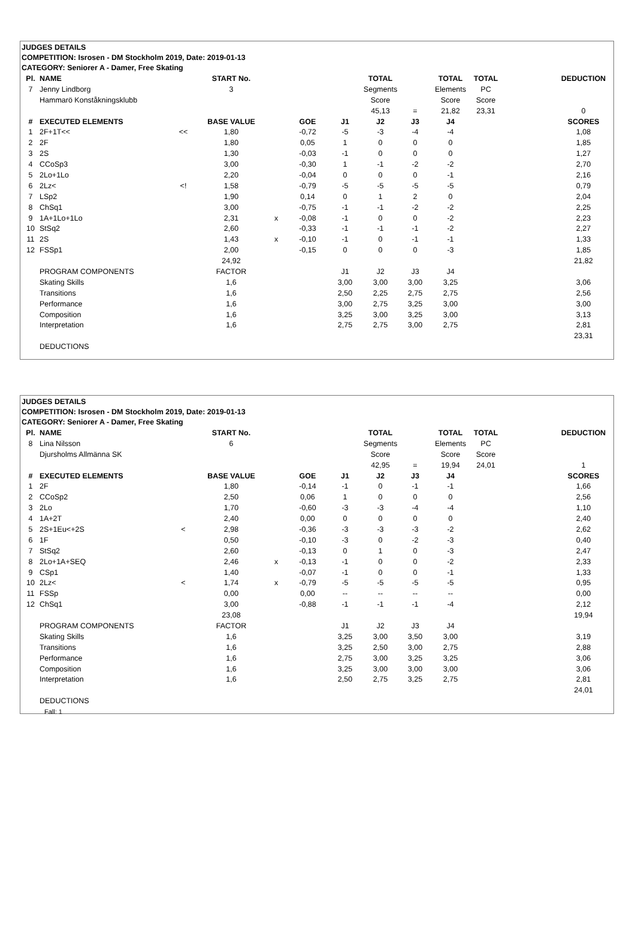JUDGES DETAILS
COMPETITION: Isrosen - DM Stockholm 2019, Date: 2019-01-13
CATEGORY: Seniorer A - Damer, Free Skating
| Pl. | NAME | | START No. | | | | TOTAL | | TOTAL | TOTAL | | | DEDUCTION |
| 7 | Jenny Lindborg | | 3 | | | | Segments | | Elements | PC | | | |
| | Hammarö Konståkningsklubb | | | | | | Score | | Score | Score | | | |
| | | | | | | | 45,13 | = | 21,82 | 23,31 | | | 0 |
| # | EXECUTED ELEMENTS | | BASE VALUE | | GOE | J1 | J2 | J3 | J4 | | | | SCORES |
| 1 | 2F+1T<< | << | 1,80 | | -0,72 | -5 | -3 | -4 | -4 | | | | 1,08 |
| 2 | 2F | | 1,80 | | 0,05 | 1 | 0 | 0 | 0 | | | | 1,85 |
| 3 | 2S | | 1,30 | | -0,03 | -1 | 0 | 0 | 0 | | | | 1,27 |
| 4 | CCoSp3 | | 3,00 | | -0,30 | 1 | -1 | -2 | -2 | | | | 2,70 |
| 5 | 2Lo+1Lo | | 2,20 | | -0,04 | 0 | 0 | 0 | -1 | | | | 2,16 |
| 6 | 2Lz< | <! | 1,58 | | -0,79 | -5 | -5 | -5 | -5 | | | | 0,79 |
| 7 | LSp2 | | 1,90 | | 0,14 | 0 | 1 | 2 | 0 | | | | 2,04 |
| 8 | ChSq1 | | 3,00 | | -0,75 | -1 | -1 | -2 | -2 | | | | 2,25 |
| 9 | 1A+1Lo+1Lo | | 2,31 | x | -0,08 | -1 | 0 | 0 | -2 | | | | 2,23 |
| 10 | StSq2 | | 2,60 | | -0,33 | -1 | -1 | -1 | -2 | | | | 2,27 |
| 11 | 2S | | 1,43 | x | -0,10 | -1 | 0 | -1 | -1 | | | | 1,33 |
| 12 | FSSp1 | | 2,00 | | -0,15 | 0 | 0 | 0 | -3 | | | | 1,85 |
| | | | 24,92 | | | | | | | | | | 21,82 |
| | PROGRAM COMPONENTS | | FACTOR | | | J1 | J2 | J3 | J4 | | | | |
| | Skating Skills | | 1,6 | | | 3,00 | 3,00 | 3,00 | 3,25 | | | | 3,06 |
| | Transitions | | 1,6 | | | 2,50 | 2,25 | 2,75 | 2,75 | | | | 2,56 |
| | Performance | | 1,6 | | | 3,00 | 2,75 | 3,25 | 3,00 | | | | 3,00 |
| | Composition | | 1,6 | | | 3,25 | 3,00 | 3,25 | 3,00 | | | | 3,13 |
| | Interpretation | | 1,6 | | | 2,75 | 2,75 | 3,00 | 2,75 | | | | 2,81 |
| | | | | | | | | | | | | | 23,31 |
| | DEDUCTIONS | | | | | | | | | | | | |
JUDGES DETAILS
COMPETITION: Isrosen - DM Stockholm 2019, Date: 2019-01-13
CATEGORY: Seniorer A - Damer, Free Skating
| Pl. | NAME | | START No. | | | | TOTAL | | TOTAL | TOTAL | | | DEDUCTION |
| 8 | Lina Nilsson | | 6 | | | | Segments | | Elements | PC | | | |
| | Djursholms Allmänna SK | | | | | | Score | | Score | Score | | | |
| | | | | | | | 42,95 | = | 19,94 | 24,01 | | | 1 |
| # | EXECUTED ELEMENTS | | BASE VALUE | | GOE | J1 | J2 | J3 | J4 | | | | SCORES |
| 1 | 2F | | 1,80 | | -0,14 | -1 | 0 | -1 | -1 | | | | 1,66 |
| 2 | CCoSp2 | | 2,50 | | 0,06 | 1 | 0 | 0 | 0 | | | | 2,56 |
| 3 | 2Lo | | 1,70 | | -0,60 | -3 | -3 | -4 | -4 | | | | 1,10 |
| 4 | 1A+2T | | 2,40 | | 0,00 | 0 | 0 | 0 | 0 | | | | 2,40 |
| 5 | 2S+1Eu<+2S | < | 2,98 | | -0,36 | -3 | -3 | -3 | -2 | | | | 2,62 |
| 6 | 1F | | 0,50 | | -0,10 | -3 | 0 | -2 | -3 | | | | 0,40 |
| 7 | StSq2 | | 2,60 | | -0,13 | 0 | 1 | 0 | -3 | | | | 2,47 |
| 8 | 2Lo+1A+SEQ | | 2,46 | x | -0,13 | -1 | 0 | 0 | -2 | | | | 2,33 |
| 9 | CSp1 | | 1,40 | | -0,07 | -1 | 0 | 0 | -1 | | | | 1,33 |
| 10 | 2Lz< | < | 1,74 | x | -0,79 | -5 | -5 | -5 | -5 | | | | 0,95 |
| 11 | FSSp | | 0,00 | | 0,00 | -- | -- | -- | -- | | | | 0,00 |
| 12 | ChSq1 | | 3,00 | | -0,88 | -1 | -1 | -1 | -4 | | | | 2,12 |
| | | | 23,08 | | | | | | | | | | 19,94 |
| | PROGRAM COMPONENTS | | FACTOR | | | J1 | J2 | J3 | J4 | | | | |
| | Skating Skills | | 1,6 | | | 3,25 | 3,00 | 3,50 | 3,00 | | | | 3,19 |
| | Transitions | | 1,6 | | | 3,25 | 2,50 | 3,00 | 2,75 | | | | 2,88 |
| | Performance | | 1,6 | | | 2,75 | 3,00 | 3,25 | 3,25 | | | | 3,06 |
| | Composition | | 1,6 | | | 3,25 | 3,00 | 3,00 | 3,00 | | | | 3,06 |
| | Interpretation | | 1,6 | | | 2,50 | 2,75 | 3,25 | 2,75 | | | | 2,81 |
| | | | | | | | | | | | | | 24,01 |
| | DEDUCTIONS | | | | | | | | | | | | |
| | Fall: 1 | | | | | | | | | | | | |